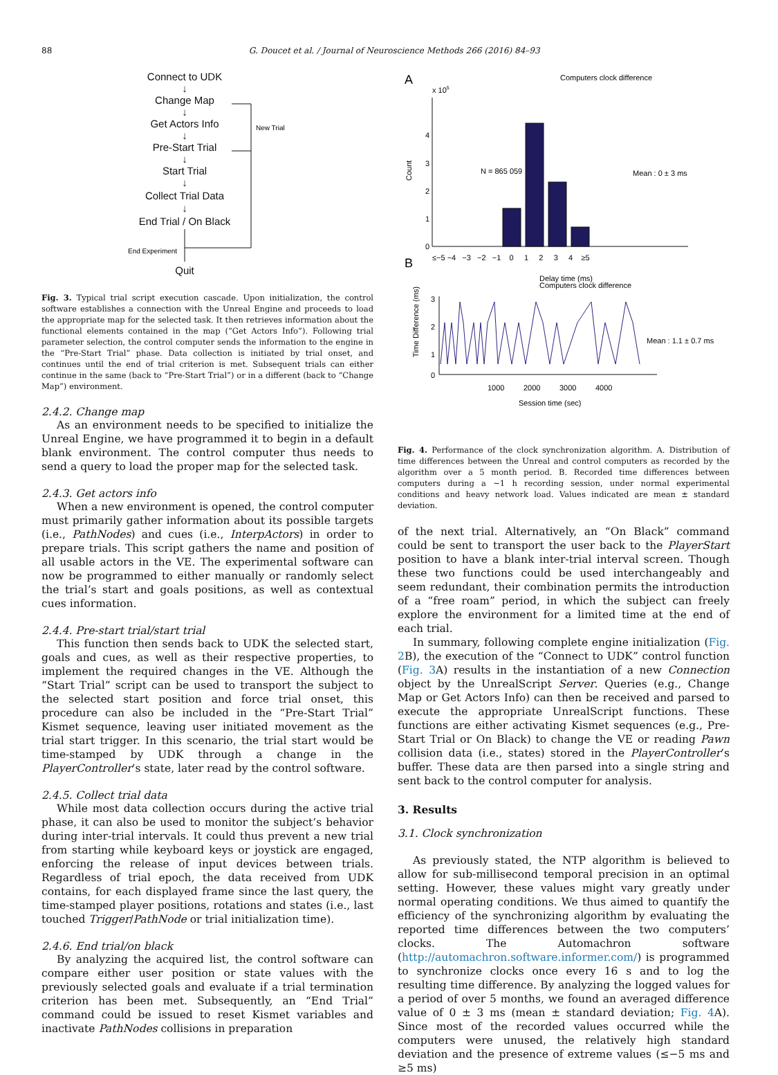88 G. Doucet et al. / Journal of Neuroscience Methods 266 (2016) 84–93
Connect to UDK
↓
Change Map
↓
Get Actors Info
↓
Pre-Start Trial
↓
Start Trial
↓
Collect Trial Data
↓
End Trial / On Black
Quit
New Trial
End Experiment
Fig. 3. Typical trial script execution cascade. Upon initialization, the control software establishes a connection with the Unreal Engine and proceeds to load the appropriate map for the selected task. It then retrieves information about the functional elements contained in the map (“Get Actors Info”). Following trial parameter selection, the control computer sends the information to the engine in the “Pre-Start Trial” phase. Data collection is initiated by trial onset, and continues until the end of trial criterion is met. Subsequent trials can either continue in the same (back to “Pre-Start Trial”) or in a different (back to “Change Map”) environment.
2.4.2. Change map
As an environment needs to be specified to initialize the Unreal Engine, we have programmed it to begin in a default blank environment. The control computer thus needs to send a query to load the proper map for the selected task.
2.4.3. Get actors info
When a new environment is opened, the control computer must primarily gather information about its possible targets (i.e., PathNodes) and cues (i.e., InterpActors) in order to prepare trials. This script gathers the name and position of all usable actors in the VE. The experimental software can now be programmed to either manually or randomly select the trial’s start and goals positions, as well as contextual cues information.
2.4.4. Pre-start trial/start trial
This function then sends back to UDK the selected start, goals and cues, as well as their respective properties, to implement the required changes in the VE. Although the “Start Trial” script can be used to transport the subject to the selected start position and force trial onset, this procedure can also be included in the “Pre-Start Trial” Kismet sequence, leaving user initiated movement as the trial start trigger. In this scenario, the trial start would be time-stamped by UDK through a change in the PlayerController’s state, later read by the control software.
2.4.5. Collect trial data
While most data collection occurs during the active trial phase, it can also be used to monitor the subject’s behavior during inter-trial intervals. It could thus prevent a new trial from starting while keyboard keys or joystick are engaged, enforcing the release of input devices between trials. Regardless of trial epoch, the data received from UDK contains, for each displayed frame since the last query, the time-stamped player positions, rotations and states (i.e., last touched Trigger/PathNode or trial initialization time).
2.4.6. End trial/on black
By analyzing the acquired list, the control software can compare either user position or state values with the previously selected goals and evaluate if a trial termination criterion has been met. Subsequently, an “End Trial” command could be issued to reset Kismet variables and inactivate PathNodes collisions in preparation
A
Computers clock difference
x 105
0
1
2
3
4
Count
N = 865 059
Mean : 0 ± 3 ms
≤−5 −4 −3 −2 −1 0 1 2 3 4 ≥5
Delay time (ms)
B
Computers clock difference
3
2
1
0
Time Difference (ms)
Mean : 1.1 ± 0.7 ms
1000 2000 3000 4000
Session time (sec)
Fig. 4. Performance of the clock synchronization algorithm. A. Distribution of time differences between the Unreal and control computers as recorded by the algorithm over a 5 month period. B. Recorded time differences between computers during a ~1 h recording session, under normal experimental conditions and heavy network load. Values indicated are mean ± standard deviation.
of the next trial. Alternatively, an “On Black” command could be sent to transport the user back to the PlayerStart position to have a blank inter-trial interval screen. Though these two functions could be used interchangeably and seem redundant, their combination permits the introduction of a “free roam” period, in which the subject can freely explore the environment for a limited time at the end of each trial.
In summary, following complete engine initialization (Fig. 2 B), the execution of the “Connect to UDK” control function (Fig. 3 A) results in the instantiation of a new Connection object by the UnrealScript Server. Queries (e.g., Change Map or Get Actors Info) can then be received and parsed to execute the appropriate UnrealScript functions. These functions are either activating Kismet sequences (e.g., Pre-Start Trial or On Black) to change the VE or reading Pawn collision data (i.e., states) stored in the PlayerController’s buffer. These data are then parsed into a single string and sent back to the control computer for analysis.
3. Results
3.1. Clock synchronization
As previously stated, the NTP algorithm is believed to allow for sub-millisecond temporal precision in an optimal setting. However, these values might vary greatly under normal operating conditions. We thus aimed to quantify the efficiency of the synchronizing algorithm by evaluating the reported time differences between the two computers’ clocks. The Automachron software (http://automachron.software.informer.com/) is programmed to synchronize clocks once every 16 s and to log the resulting time difference. By analyzing the logged values for a period of over 5 months, we found an averaged difference value of 0 ± 3 ms (mean ± standard deviation; Fig. 4 A). Since most of the recorded values occurred while the computers were unused, the relatively high standard deviation and the presence of extreme values (≤−5 ms and ≥5 ms)